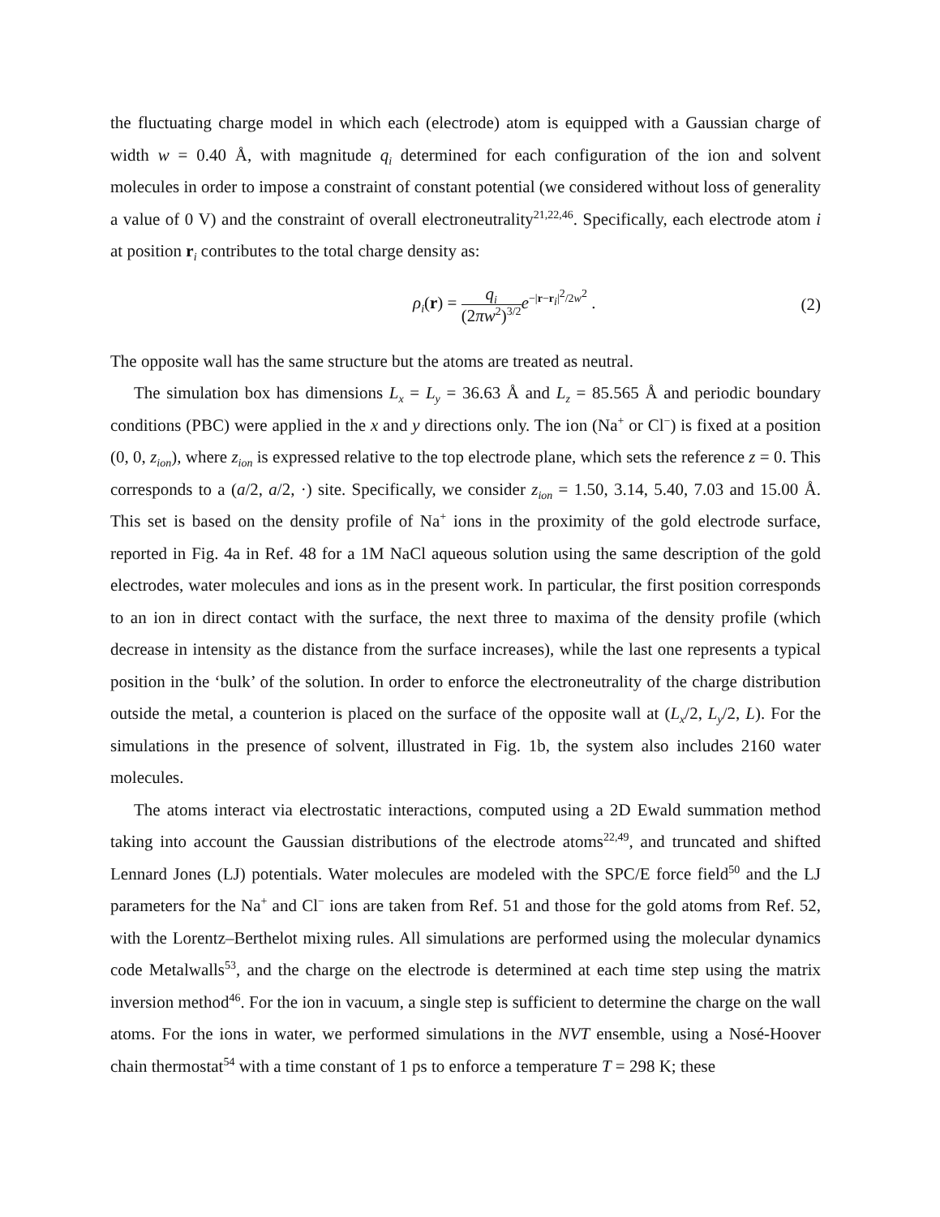the fluctuating charge model in which each (electrode) atom is equipped with a Gaussian charge of width w = 0.40 Å, with magnitude q<sub>i</sub> determined for each configuration of the ion and solvent molecules in order to impose a constraint of constant potential (we considered without loss of generality a value of 0 V) and the constraint of overall electroneutrality<sup>21,22,46</sup>. Specifically, each electrode atom i at position r<sub>i</sub> contributes to the total charge density as:
ρ<sub>i</sub>(r) = q<sub>i</sub> (2πw<sup>2</sup>)<sup>3/2</sup> e<sup>−|r−r<sub>i</sub>|<sup>2</sup>/2w<sup>2</sup></sup> .
(2)
The opposite wall has the same structure but the atoms are treated as neutral.
The simulation box has dimensions L<sub>x</sub> = L<sub>y</sub> = 36.63 Å and L<sub>z</sub> = 85.565 Å and periodic boundary conditions (PBC) were applied in the x and y directions only. The ion (Na<sup>+</sup> or Cl<sup>−</sup>) is fixed at a position (0, 0, z<sub>ion</sub>), where z<sub>ion</sub> is expressed relative to the top electrode plane, which sets the reference z = 0. This corresponds to a (a/2, a/2, ·) site. Specifically, we consider z<sub>ion</sub> = 1.50, 3.14, 5.40, 7.03 and 15.00 Å. This set is based on the density profile of Na<sup>+</sup> ions in the proximity of the gold electrode surface, reported in Fig. 4a in Ref. 48 for a 1M NaCl aqueous solution using the same description of the gold electrodes, water molecules and ions as in the present work. In particular, the first position corresponds to an ion in direct contact with the surface, the next three to maxima of the density profile (which decrease in intensity as the distance from the surface increases), while the last one represents a typical position in the ‘bulk’ of the solution. In order to enforce the electroneutrality of the charge distribution outside the metal, a counterion is placed on the surface of the opposite wall at (L<sub>x</sub>/2, L<sub>y</sub>/2, L). For the simulations in the presence of solvent, illustrated in Fig. 1b, the system also includes 2160 water molecules.
The atoms interact via electrostatic interactions, computed using a 2D Ewald summation method taking into account the Gaussian distributions of the electrode atoms<sup>22,49</sup>, and truncated and shifted Lennard Jones (LJ) potentials. Water molecules are modeled with the SPC/E force field<sup>50</sup> and the LJ parameters for the Na<sup>+</sup> and Cl<sup>−</sup> ions are taken from Ref. 51 and those for the gold atoms from Ref. 52, with the Lorentz–Berthelot mixing rules. All simulations are performed using the molecular dynamics code Metalwalls<sup>53</sup>, and the charge on the electrode is determined at each time step using the matrix inversion method<sup>46</sup>. For the ion in vacuum, a single step is sufficient to determine the charge on the wall atoms. For the ions in water, we performed simulations in the NVT ensemble, using a Nosé-Hoover chain thermostat<sup>54</sup> with a time constant of 1 ps to enforce a temperature T = 298 K; these